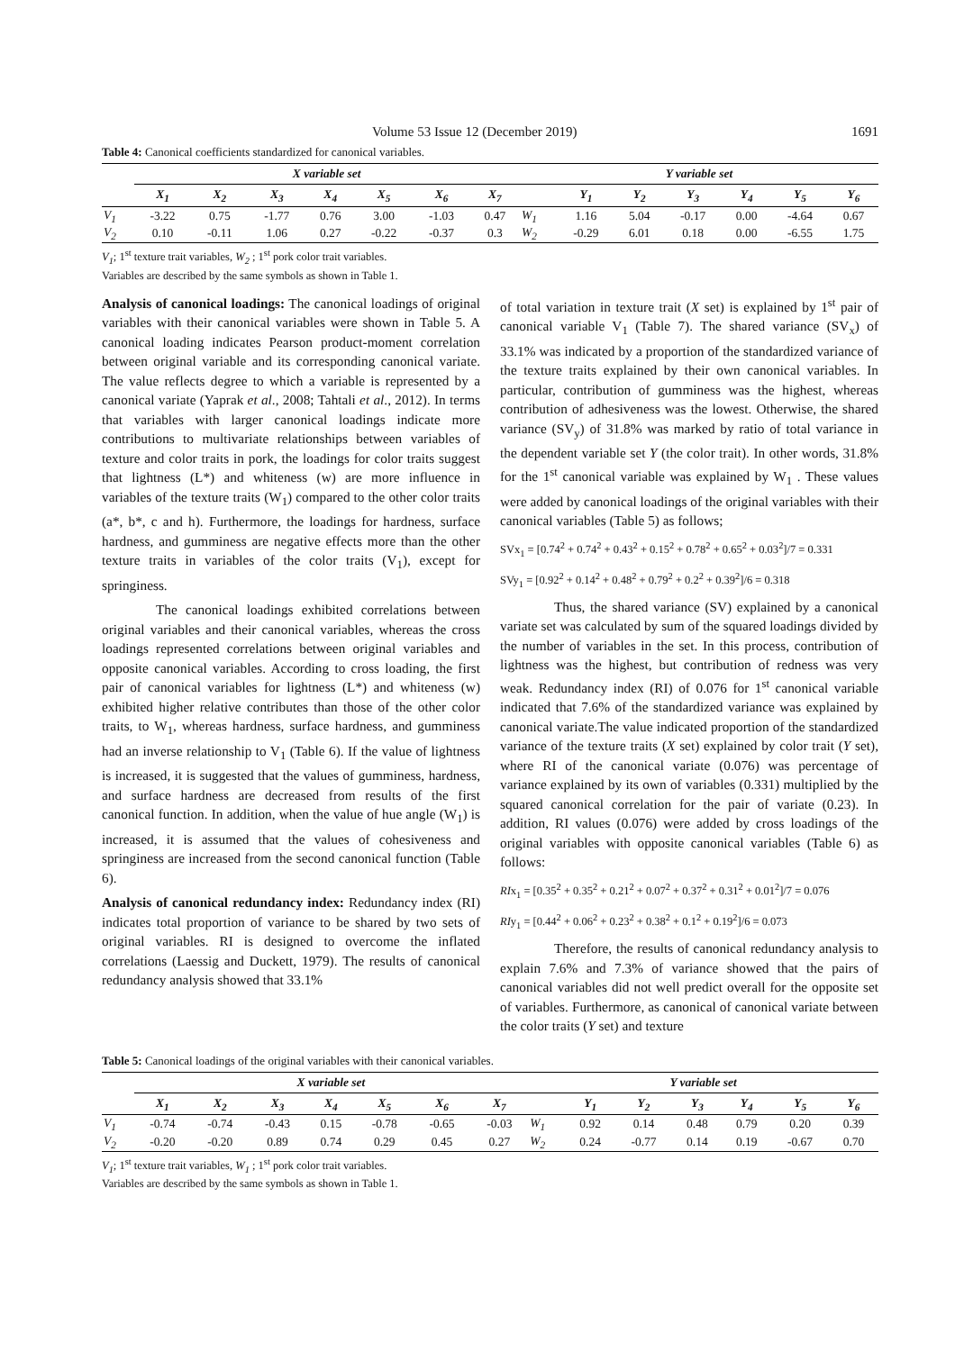Volume 53 Issue 12 (December 2019) 1691
Table 4: Canonical coefficients standardized for canonical variables.
| | X variable set | | | | | | | Y variable set | | | | | | |
| --- | --- | --- | --- | --- | --- | --- | --- | --- | --- | --- | --- | --- | --- | --- |
| | X<sub>1</sub> | X<sub>2</sub> | X<sub>3</sub> | X<sub>4</sub> | X<sub>5</sub> | X<sub>6</sub> | X<sub>7</sub> | | Y<sub>1</sub> | Y<sub>2</sub> | Y<sub>3</sub> | Y<sub>4</sub> | Y<sub>5</sub> | Y<sub>6</sub> |
| V<sub>1</sub> | -3.22 | 0.75 | -1.77 | 0.76 | 3.00 | -1.03 | 0.47 | W<sub>1</sub> | 1.16 | 5.04 | -0.17 | 0.00 | -4.64 | 0.67 |
| V<sub>2</sub> | 0.10 | -0.11 | 1.06 | 0.27 | -0.22 | -0.37 | 0.3 | W<sub>2</sub> | -0.29 | 6.01 | 0.18 | 0.00 | -6.55 | 1.75 |
V<sub>1</sub>; 1<sup>st</sup> texture trait variables, W<sub>2</sub> ; 1<sup>st</sup> pork color trait variables.
Variables are described by the same symbols as shown in Table 1.
Analysis of canonical loadings: The canonical loadings of original variables with their canonical variables were shown in Table 5. A canonical loading indicates Pearson product-moment correlation between original variable and its corresponding canonical variate. The value reflects degree to which a variable is represented by a canonical variate (Yaprak et al., 2008; Tahtali et al., 2012). In terms that variables with larger canonical loadings indicate more contributions to multivariate relationships between variables of texture and color traits in pork, the loadings for color traits suggest that lightness (L*) and whiteness (w) are more influence in variables of the texture traits (W<sub>1</sub>) compared to the other color traits (a*, b*, c and h). Furthermore, the loadings for hardness, surface hardness, and gumminess are negative effects more than the other texture traits in variables of the color traits (V<sub>1</sub>), except for springiness.
The canonical loadings exhibited correlations between original variables and their canonical variables, whereas the cross loadings represented correlations between original variables and opposite canonical variables. According to cross loading, the first pair of canonical variables for lightness (L*) and whiteness (w) exhibited higher relative contributes than those of the other color traits, to W<sub>1</sub>, whereas hardness, surface hardness, and gumminess had an inverse relationship to V<sub>1</sub> (Table 6). If the value of lightness is increased, it is suggested that the values of gumminess, hardness, and surface hardness are decreased from results of the first canonical function. In addition, when the value of hue angle (W<sub>1</sub>) is increased, it is assumed that the values of cohesiveness and springiness are increased from the second canonical function (Table 6).
Analysis of canonical redundancy index: Redundancy index (RI) indicates total proportion of variance to be shared by two sets of original variables. RI is designed to overcome the inflated correlations (Laessig and Duckett, 1979). The results of canonical redundancy analysis showed that 33.1%
of total variation in texture trait (X set) is explained by 1<sup>st</sup> pair of canonical variable V<sub>1</sub> (Table 7). The shared variance (SV<sub>x</sub>) of 33.1% was indicated by a proportion of the standardized variance of the texture traits explained by their own canonical variables. In particular, contribution of gumminess was the highest, whereas contribution of adhesiveness was the lowest. Otherwise, the shared variance (SV<sub>y</sub>) of 31.8% was marked by ratio of total variance in the dependent variable set Y (the color trait). In other words, 31.8% for the 1<sup>st</sup> canonical variable was explained by W<sub>1</sub> . These values were added by canonical loadings of the original variables with their canonical variables (Table 5) as follows;
SVx<sub>1</sub> = [0.74<sup>2</sup> + 0.74<sup>2</sup> + 0.43<sup>2</sup> + 0.15<sup>2</sup> + 0.78<sup>2</sup> + 0.65<sup>2</sup> + 0.03<sup>2</sup>]/7 = 0.331
SVy<sub>1</sub> = [0.92<sup>2</sup> + 0.14<sup>2</sup> + 0.48<sup>2</sup> + 0.79<sup>2</sup> + 0.2<sup>2</sup> + 0.39<sup>2</sup>]/6 = 0.318
Thus, the shared variance (SV) explained by a canonical variate set was calculated by sum of the squared loadings divided by the number of variables in the set. In this process, contribution of lightness was the highest, but contribution of redness was very weak. Redundancy index (RI) of 0.076 for 1<sup>st</sup> canonical variable indicated that 7.6% of the standardized variance was explained by canonical variate.The value indicated proportion of the standardized variance of the texture traits (X set) explained by color trait (Y set), where RI of the canonical variate (0.076) was percentage of variance explained by its own of variables (0.331) multiplied by the squared canonical correlation for the pair of variate (0.23). In addition, RI values (0.076) were added by cross loadings of the original variables with opposite canonical variables (Table 6) as follows:
RIx<sub>1</sub> = [0.35<sup>2</sup> + 0.35<sup>2</sup> + 0.21<sup>2</sup> + 0.07<sup>2</sup> + 0.37<sup>2</sup> + 0.31<sup>2</sup> + 0.01<sup>2</sup>]/7 = 0.076
RIy<sub>1</sub> = [0.44<sup>2</sup> + 0.06<sup>2</sup> + 0.23<sup>2</sup> + 0.38<sup>2</sup> + 0.1<sup>2</sup> + 0.19<sup>2</sup>]/6 = 0.073
Therefore, the results of canonical redundancy analysis to explain 7.6% and 7.3% of variance showed that the pairs of canonical variables did not well predict overall for the opposite set of variables. Furthermore, as canonical of canonical variate between the color traits (Y set) and texture
Table 5: Canonical loadings of the original variables with their canonical variables.
| | X variable set | | | | | | | Y variable set | | | | | | |
| --- | --- | --- | --- | --- | --- | --- | --- | --- | --- | --- | --- | --- | --- | --- |
| | X<sub>1</sub> | X<sub>2</sub> | X<sub>3</sub> | X<sub>4</sub> | X<sub>5</sub> | X<sub>6</sub> | X<sub>7</sub> | | Y<sub>1</sub> | Y<sub>2</sub> | Y<sub>3</sub> | Y<sub>4</sub> | Y<sub>5</sub> | Y<sub>6</sub> |
| V<sub>1</sub> | -0.74 | -0.74 | -0.43 | 0.15 | -0.78 | -0.65 | -0.03 | W<sub>1</sub> | 0.92 | 0.14 | 0.48 | 0.79 | 0.20 | 0.39 |
| V<sub>2</sub> | -0.20 | -0.20 | 0.89 | 0.74 | 0.29 | 0.45 | 0.27 | W<sub>2</sub> | 0.24 | -0.77 | 0.14 | 0.19 | -0.67 | 0.70 |
V<sub>1</sub>; 1<sup>st</sup> texture trait variables, W<sub>1</sub> ; 1<sup>st</sup> pork color trait variables.
Variables are described by the same symbols as shown in Table 1.